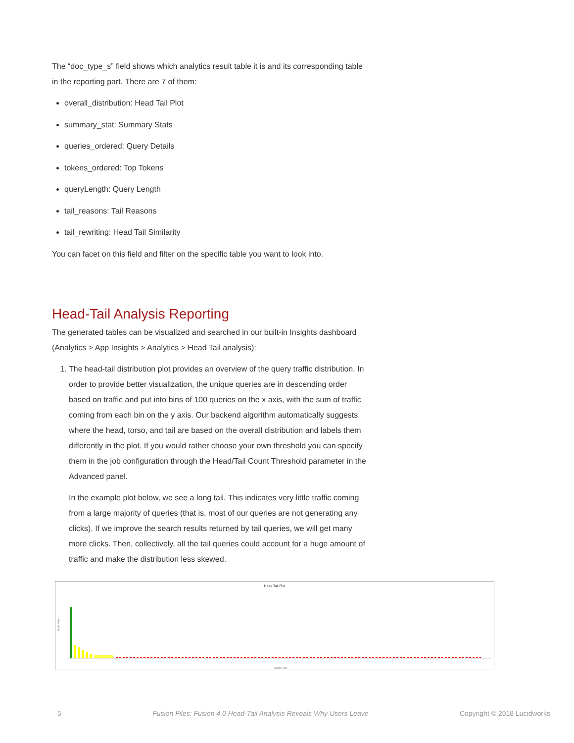The “doc_type_s” field shows which analytics result table it is and its corresponding table in the reporting part. There are 7 of them:
overall_distribution: Head Tail Plot
summary_stat: Summary Stats
queries_ordered: Query Details
tokens_ordered: Top Tokens
queryLength: Query Length
tail_reasons: Tail Reasons
tail_rewriting: Head Tail Similarity
You can facet on this field and filter on the specific table you want to look into.
Head-Tail Analysis Reporting
The generated tables can be visualized and searched in our built-in Insights dashboard (Analytics > App Insights > Analytics > Head Tail analysis):
1. The head-tail distribution plot provides an overview of the query traffic distribution. In order to provide better visualization, the unique queries are in descending order based on traffic and put into bins of 100 queries on the x axis, with the sum of traffic coming from each bin on the y axis. Our backend algorithm automatically suggests where the head, torso, and tail are based on the overall distribution and labels them differently in the plot. If you would rather choose your own threshold you can specify them in the job configuration through the Head/Tail Count Threshold parameter in the Advanced panel.
In the example plot below, we see a long tail. This indicates very little traffic coming from a large majority of queries (that is, most of our queries are not generating any clicks). If we improve the search results returned by tail queries, we will get many more clicks. Then, collectively, all the tail queries could account for a huge amount of traffic and make the distribution less skewed.
Head Tail Plot
Traffic Perc
Query Perc
5 Fusion Files: Fusion 4.0 Head-Tail Analysis Reveals Why Users Leave Copyright © 2018 Lucidworks